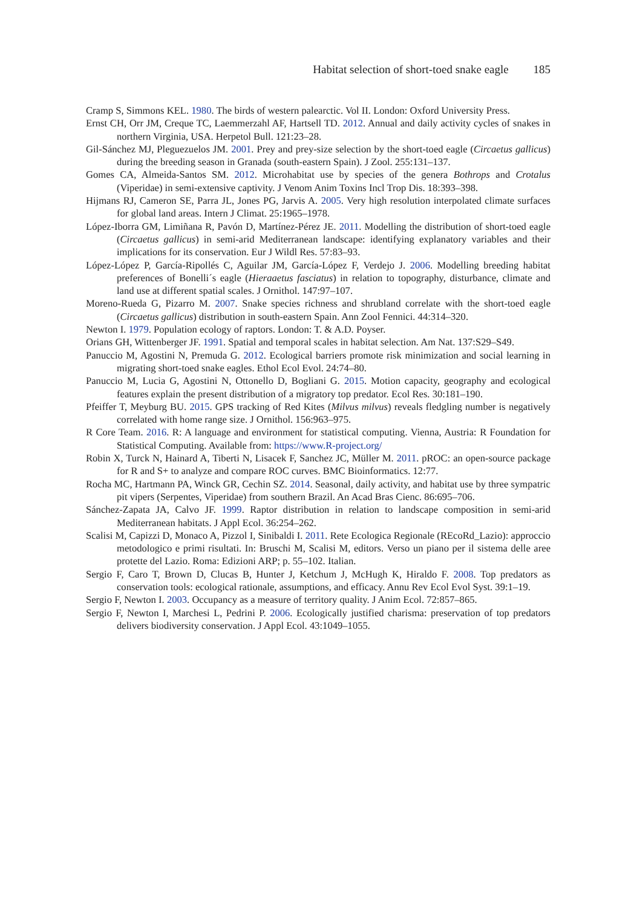Habitat selection of short-toed snake eagle 185
Cramp S, Simmons KEL. 1980. The birds of western palearctic. Vol II. London: Oxford University Press.
Ernst CH, Orr JM, Creque TC, Laemmerzahl AF, Hartsell TD. 2012. Annual and daily activity cycles of snakes in northern Virginia, USA. Herpetol Bull. 121:23–28.
Gil-Sánchez MJ, Pleguezuelos JM. 2001. Prey and prey-size selection by the short-toed eagle (Circaetus gallicus) during the breeding season in Granada (south-eastern Spain). J Zool. 255:131–137.
Gomes CA, Almeida-Santos SM. 2012. Microhabitat use by species of the genera Bothrops and Crotalus (Viperidae) in semi-extensive captivity. J Venom Anim Toxins Incl Trop Dis. 18:393–398.
Hijmans RJ, Cameron SE, Parra JL, Jones PG, Jarvis A. 2005. Very high resolution interpolated climate surfaces for global land areas. Intern J Climat. 25:1965–1978.
López-Iborra GM, Limiñana R, Pavón D, Martínez-Pérez JE. 2011. Modelling the distribution of short-toed eagle (Circaetus gallicus) in semi-arid Mediterranean landscape: identifying explanatory variables and their implications for its conservation. Eur J Wildl Res. 57:83–93.
López-López P, García-Ripollés C, Aguilar JM, García-López F, Verdejo J. 2006. Modelling breeding habitat preferences of Bonelli´s eagle (Hieraaetus fasciatus) in relation to topography, disturbance, climate and land use at different spatial scales. J Ornithol. 147:97–107.
Moreno-Rueda G, Pizarro M. 2007. Snake species richness and shrubland correlate with the short-toed eagle (Circaetus gallicus) distribution in south-eastern Spain. Ann Zool Fennici. 44:314–320.
Newton I. 1979. Population ecology of raptors. London: T. & A.D. Poyser.
Orians GH, Wittenberger JF. 1991. Spatial and temporal scales in habitat selection. Am Nat. 137:S29–S49.
Panuccio M, Agostini N, Premuda G. 2012. Ecological barriers promote risk minimization and social learning in migrating short-toed snake eagles. Ethol Ecol Evol. 24:74–80.
Panuccio M, Lucia G, Agostini N, Ottonello D, Bogliani G. 2015. Motion capacity, geography and ecological features explain the present distribution of a migratory top predator. Ecol Res. 30:181–190.
Pfeiffer T, Meyburg BU. 2015. GPS tracking of Red Kites (Milvus milvus) reveals fledgling number is negatively correlated with home range size. J Ornithol. 156:963–975.
R Core Team. 2016. R: A language and environment for statistical computing. Vienna, Austria: R Foundation for Statistical Computing. Available from: https://www.R-project.org/
Robin X, Turck N, Hainard A, Tiberti N, Lisacek F, Sanchez JC, Müller M. 2011. pROC: an open-source package for R and S+ to analyze and compare ROC curves. BMC Bioinformatics. 12:77.
Rocha MC, Hartmann PA, Winck GR, Cechin SZ. 2014. Seasonal, daily activity, and habitat use by three sympatric pit vipers (Serpentes, Viperidae) from southern Brazil. An Acad Bras Cienc. 86:695–706.
Sánchez-Zapata JA, Calvo JF. 1999. Raptor distribution in relation to landscape composition in semi-arid Mediterranean habitats. J Appl Ecol. 36:254–262.
Scalisi M, Capizzi D, Monaco A, Pizzol I, Sinibaldi I. 2011. Rete Ecologica Regionale (REcoRd_Lazio): approccio metodologico e primi risultati. In: Bruschi M, Scalisi M, editors. Verso un piano per il sistema delle aree protette del Lazio. Roma: Edizioni ARP; p. 55–102. Italian.
Sergio F, Caro T, Brown D, Clucas B, Hunter J, Ketchum J, McHugh K, Hiraldo F. 2008. Top predators as conservation tools: ecological rationale, assumptions, and efficacy. Annu Rev Ecol Evol Syst. 39:1–19.
Sergio F, Newton I. 2003. Occupancy as a measure of territory quality. J Anim Ecol. 72:857–865.
Sergio F, Newton I, Marchesi L, Pedrini P. 2006. Ecologically justified charisma: preservation of top predators delivers biodiversity conservation. J Appl Ecol. 43:1049–1055.